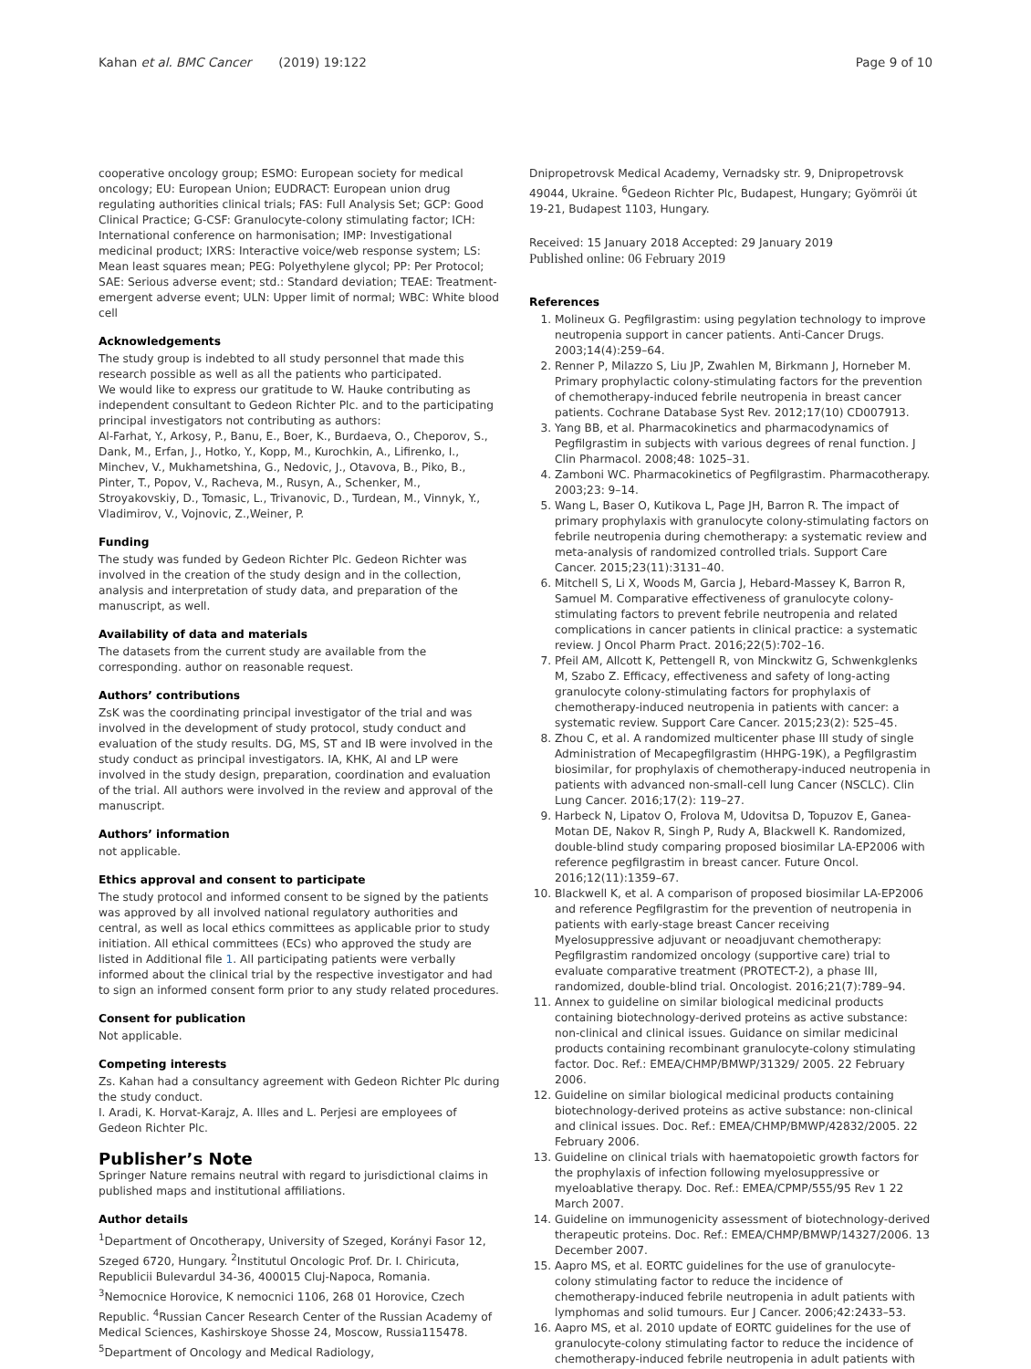Kahan et al. BMC Cancer (2019) 19:122 Page 9 of 10
cooperative oncology group; ESMO: European society for medical oncology; EU: European Union; EUDRACT: European union drug regulating authorities clinical trials; FAS: Full Analysis Set; GCP: Good Clinical Practice; G-CSF: Granulocyte-colony stimulating factor; ICH: International conference on harmonisation; IMP: Investigational medicinal product; IXRS: Interactive voice/web response system; LS: Mean least squares mean; PEG: Polyethylene glycol; PP: Per Protocol; SAE: Serious adverse event; std.: Standard deviation; TEAE: Treatment-emergent adverse event; ULN: Upper limit of normal; WBC: White blood cell
Acknowledgements
The study group is indebted to all study personnel that made this research possible as well as all the patients who participated.
We would like to express our gratitude to W. Hauke contributing as independent consultant to Gedeon Richter Plc. and to the participating principal investigators not contributing as authors:
Al-Farhat, Y., Arkosy, P., Banu, E., Boer, K., Burdaeva, O., Cheporov, S., Dank, M., Erfan, J., Hotko, Y., Kopp, M., Kurochkin, A., Lifirenko, I., Minchev, V., Mukhametshina, G., Nedovic, J., Otavova, B., Piko, B., Pinter, T., Popov, V., Racheva, M., Rusyn, A., Schenker, M., Stroyakovskiy, D., Tomasic, L., Trivanovic, D., Turdean, M., Vinnyk, Y., Vladimirov, V., Vojnovic, Z.,Weiner, P.
Funding
The study was funded by Gedeon Richter Plc. Gedeon Richter was involved in the creation of the study design and in the collection, analysis and interpretation of study data, and preparation of the manuscript, as well.
Availability of data and materials
The datasets from the current study are available from the corresponding. author on reasonable request.
Authors’ contributions
ZsK was the coordinating principal investigator of the trial and was involved in the development of study protocol, study conduct and evaluation of the study results. DG, MS, ST and IB were involved in the study conduct as principal investigators. IA, KHK, AI and LP were involved in the study design, preparation, coordination and evaluation of the trial. All authors were involved in the review and approval of the manuscript.
Authors’ information
not applicable.
Ethics approval and consent to participate
The study protocol and informed consent to be signed by the patients was approved by all involved national regulatory authorities and central, as well as local ethics committees as applicable prior to study initiation. All ethical committees (ECs) who approved the study are listed in Additional file 1. All participating patients were verbally informed about the clinical trial by the respective investigator and had to sign an informed consent form prior to any study related procedures.
Consent for publication
Not applicable.
Competing interests
Zs. Kahan had a consultancy agreement with Gedeon Richter Plc during the study conduct.
I. Aradi, K. Horvat-Karajz, A. Illes and L. Perjesi are employees of Gedeon Richter Plc.
Publisher’s Note
Springer Nature remains neutral with regard to jurisdictional claims in published maps and institutional affiliations.
Author details
<sup>1</sup> Department of Oncotherapy, University of Szeged, Korányi Fasor 12, Szeged 6720, Hungary. <sup>2</sup>Institutul Oncologic Prof. Dr. I. Chiricuta, Republicii Bulevardul 34-36, 400015 Cluj-Napoca, Romania. <sup>3</sup>Nemocnice Horovice, K nemocnici 1106, 268 01 Horovice, Czech Republic. <sup>4</sup>Russian Cancer Research Center of the Russian Academy of Medical Sciences, Kashirskoye Shosse 24, Moscow, Russia115478. <sup>5</sup>Department of Oncology and Medical Radiology,
Dnipropetrovsk Medical Academy, Vernadsky str. 9, Dnipropetrovsk 49044, Ukraine. <sup>6</sup>Gedeon Richter Plc, Budapest, Hungary; Gyömröi út 19-21, Budapest 1103, Hungary.
Received: 15 January 2018 Accepted: 29 January 2019
Published online: 06 February 2019
References
1. Molineux G. Pegfilgrastim: using pegylation technology to improve neutropenia support in cancer patients. Anti-Cancer Drugs. 2003;14(4):259–64.
2. Renner P, Milazzo S, Liu JP, Zwahlen M, Birkmann J, Horneber M. Primary prophylactic colony-stimulating factors for the prevention of chemotherapy-induced febrile neutropenia in breast cancer patients. Cochrane Database Syst Rev. 2012;17(10) CD007913.
3. Yang BB, et al. Pharmacokinetics and pharmacodynamics of Pegfilgrastim in subjects with various degrees of renal function. J Clin Pharmacol. 2008;48: 1025–31.
4. Zamboni WC. Pharmacokinetics of Pegfilgrastim. Pharmacotherapy. 2003;23: 9–14.
5. Wang L, Baser O, Kutikova L, Page JH, Barron R. The impact of primary prophylaxis with granulocyte colony-stimulating factors on febrile neutropenia during chemotherapy: a systematic review and meta-analysis of randomized controlled trials. Support Care Cancer. 2015;23(11):3131–40.
6. Mitchell S, Li X, Woods M, Garcia J, Hebard-Massey K, Barron R, Samuel M. Comparative effectiveness of granulocyte colony-stimulating factors to prevent febrile neutropenia and related complications in cancer patients in clinical practice: a systematic review. J Oncol Pharm Pract. 2016;22(5):702–16.
7. Pfeil AM, Allcott K, Pettengell R, von Minckwitz G, Schwenkglenks M, Szabo Z. Efficacy, effectiveness and safety of long-acting granulocyte colony-stimulating factors for prophylaxis of chemotherapy-induced neutropenia in patients with cancer: a systematic review. Support Care Cancer. 2015;23(2): 525–45.
8. Zhou C, et al. A randomized multicenter phase III study of single Administration of Mecapegfilgrastim (HHPG-19K), a Pegfilgrastim biosimilar, for prophylaxis of chemotherapy-induced neutropenia in patients with advanced non-small-cell lung Cancer (NSCLC). Clin Lung Cancer. 2016;17(2): 119–27.
9. Harbeck N, Lipatov O, Frolova M, Udovitsa D, Topuzov E, Ganea-Motan DE, Nakov R, Singh P, Rudy A, Blackwell K. Randomized, double-blind study comparing proposed biosimilar LA-EP2006 with reference pegfilgrastim in breast cancer. Future Oncol. 2016;12(11):1359–67.
10. Blackwell K, et al. A comparison of proposed biosimilar LA-EP2006 and reference Pegfilgrastim for the prevention of neutropenia in patients with early-stage breast Cancer receiving Myelosuppressive adjuvant or neoadjuvant chemotherapy: Pegfilgrastim randomized oncology (supportive care) trial to evaluate comparative treatment (PROTECT-2), a phase III, randomized, double-blind trial. Oncologist. 2016;21(7):789–94.
11. Annex to guideline on similar biological medicinal products containing biotechnology-derived proteins as active substance: non-clinical and clinical issues. Guidance on similar medicinal products containing recombinant granulocyte-colony stimulating factor. Doc. Ref.: EMEA/CHMP/BMWP/31329/ 2005. 22 February 2006.
12. Guideline on similar biological medicinal products containing biotechnology-derived proteins as active substance: non-clinical and clinical issues. Doc. Ref.: EMEA/CHMP/BMWP/42832/2005. 22 February 2006.
13. Guideline on clinical trials with haematopoietic growth factors for the prophylaxis of infection following myelosuppressive or myeloablative therapy. Doc. Ref.: EMEA/CPMP/555/95 Rev 1 22 March 2007.
14. Guideline on immunogenicity assessment of biotechnology-derived therapeutic proteins. Doc. Ref.: EMEA/CHMP/BMWP/14327/2006. 13 December 2007.
15. Aapro MS, et al. EORTC guidelines for the use of granulocyte-colony stimulating factor to reduce the incidence of chemotherapy-induced febrile neutropenia in adult patients with lymphomas and solid tumours. Eur J Cancer. 2006;42:2433–53.
16. Aapro MS, et al. 2010 update of EORTC guidelines for the use of granulocyte-colony stimulating factor to reduce the incidence of chemotherapy-induced febrile neutropenia in adult patients with